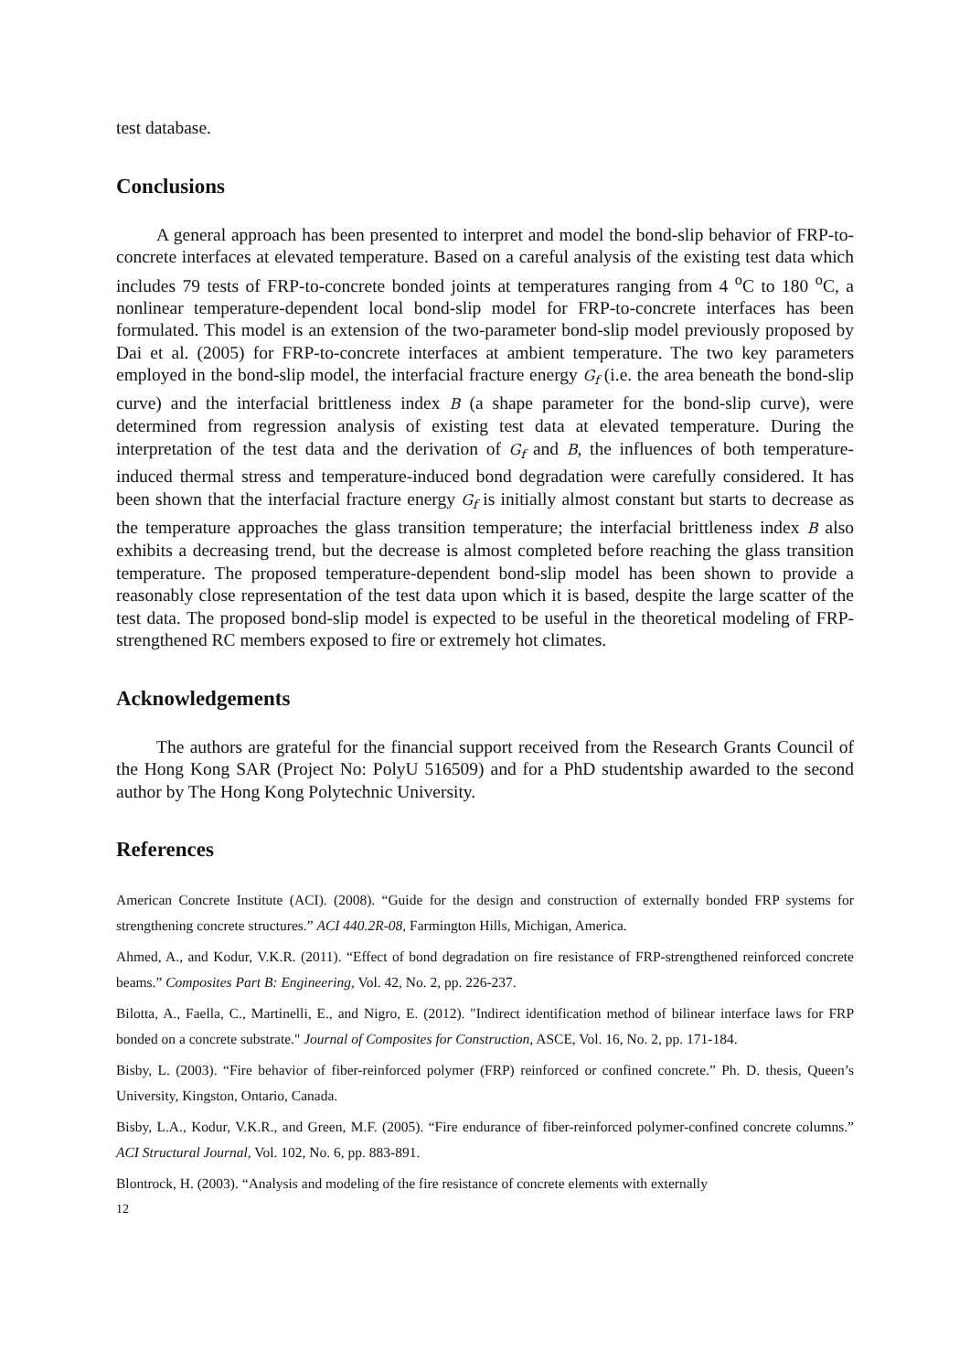test database.
Conclusions
A general approach has been presented to interpret and model the bond-slip behavior of FRP-to-concrete interfaces at elevated temperature. Based on a careful analysis of the existing test data which includes 79 tests of FRP-to-concrete bonded joints at temperatures ranging from 4 <sup>o</sup>C to 180 <sup>o</sup>C, a nonlinear temperature-dependent local bond-slip model for FRP-to-concrete interfaces has been formulated. This model is an extension of the two-parameter bond-slip model previously proposed by Dai et al. (2005) for FRP-to-concrete interfaces at ambient temperature. The two key parameters employed in the bond-slip model, the interfacial fracture energy G<sub>f</sub> (i.e. the area beneath the bond-slip curve) and the interfacial brittleness index B (a shape parameter for the bond-slip curve), were determined from regression analysis of existing test data at elevated temperature. During the interpretation of the test data and the derivation of G<sub>f</sub> and B, the influences of both temperature-induced thermal stress and temperature-induced bond degradation were carefully considered. It has been shown that the interfacial fracture energy G<sub>f</sub> is initially almost constant but starts to decrease as the temperature approaches the glass transition temperature; the interfacial brittleness index B also exhibits a decreasing trend, but the decrease is almost completed before reaching the glass transition temperature. The proposed temperature-dependent bond-slip model has been shown to provide a reasonably close representation of the test data upon which it is based, despite the large scatter of the test data. The proposed bond-slip model is expected to be useful in the theoretical modeling of FRP-strengthened RC members exposed to fire or extremely hot climates.
Acknowledgements
The authors are grateful for the financial support received from the Research Grants Council of the Hong Kong SAR (Project No: PolyU 516509) and for a PhD studentship awarded to the second author by The Hong Kong Polytechnic University.
References
American Concrete Institute (ACI). (2008). “Guide for the design and construction of externally bonded FRP systems for strengthening concrete structures.” ACI 440.2R-08, Farmington Hills, Michigan, America.
Ahmed, A., and Kodur, V.K.R. (2011). “Effect of bond degradation on fire resistance of FRP-strengthened reinforced concrete beams.” Composites Part B: Engineering, Vol. 42, No. 2, pp. 226-237.
Bilotta, A., Faella, C., Martinelli, E., and Nigro, E. (2012). "Indirect identification method of bilinear interface laws for FRP bonded on a concrete substrate." Journal of Composites for Construction, ASCE, Vol. 16, No. 2, pp. 171-184.
Bisby, L. (2003). “Fire behavior of fiber-reinforced polymer (FRP) reinforced or confined concrete.” Ph. D. thesis, Queen’s University, Kingston, Ontario, Canada.
Bisby, L.A., Kodur, V.K.R., and Green, M.F. (2005). “Fire endurance of fiber-reinforced polymer-confined concrete columns.” ACI Structural Journal, Vol. 102, No. 6, pp. 883-891.
Blontrock, H. (2003). “Analysis and modeling of the fire resistance of concrete elements with externally
12